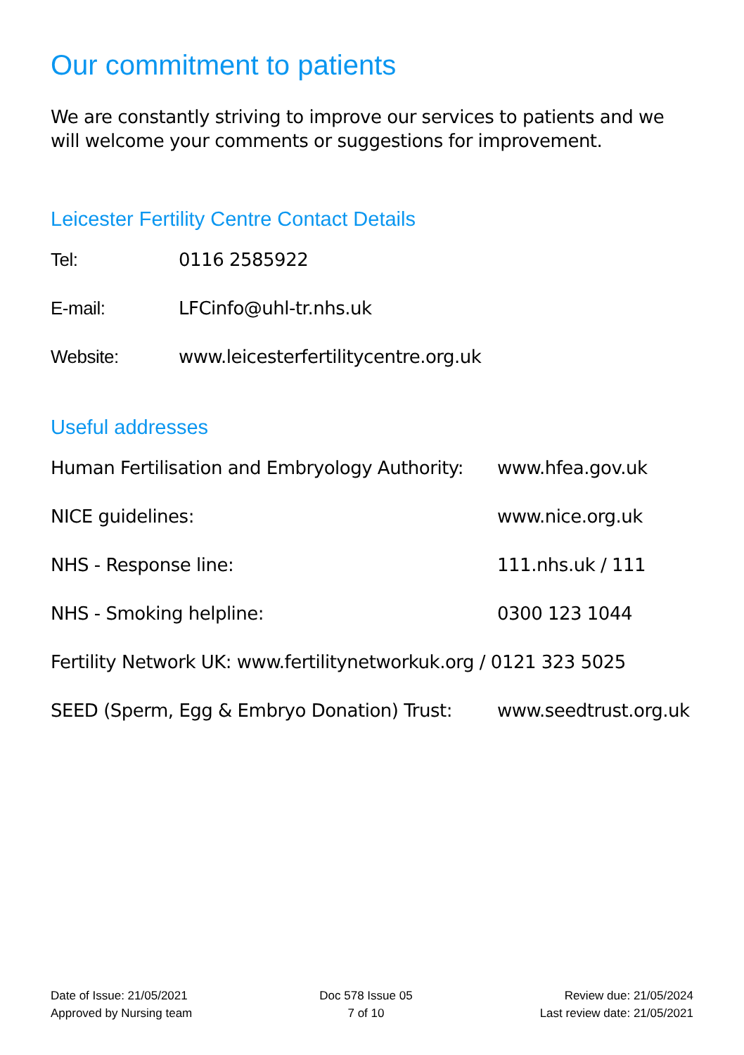Our commitment to patients
We are constantly striving to improve our services to patients and we will welcome your comments or suggestions for improvement.
Leicester Fertility Centre Contact Details
Tel: 0116 2585922
E-mail: LFCinfo@uhl-tr.nhs.uk
Website: www.leicesterfertilitycentre.org.uk
Useful addresses
Human Fertilisation and Embryology Authority:
www.hfea.gov.uk
NICE guidelines: www.nice.org.uk
NHS - Response line: 111.nhs.uk / 111
NHS - Smoking helpline: 0300 123 1044
Fertility Network UK: www.fertilitynetworkuk.org / 0121 323 5025
SEED (Sperm, Egg & Embryo Donation) Trust:
www.seedtrust.org.uk
Date of Issue: 21/05/2021
Approved by Nursing team
Doc 578 Issue 05
7 of 10
Review due: 21/05/2024
Last review date: 21/05/2021